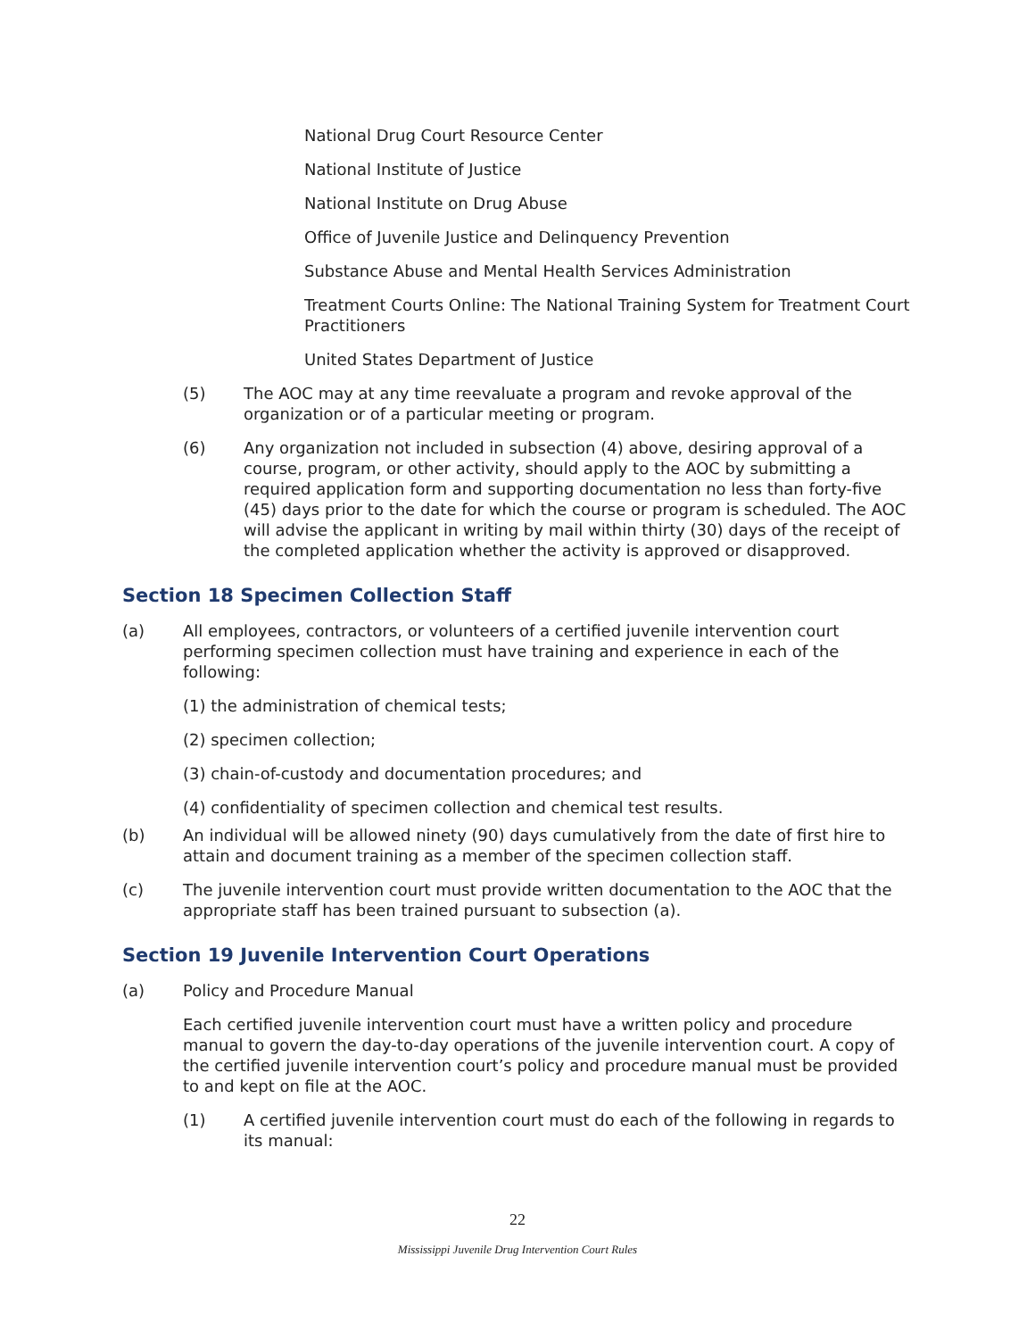National Drug Court Resource Center
National Institute of Justice
National Institute on Drug Abuse
Office of Juvenile Justice and Delinquency Prevention
Substance Abuse and Mental Health Services Administration
Treatment Courts Online: The National Training System for Treatment Court Practitioners
United States Department of Justice
(5) The AOC may at any time reevaluate a program and revoke approval of the organization or of a particular meeting or program.
(6) Any organization not included in subsection (4) above, desiring approval of a course, program, or other activity, should apply to the AOC by submitting a required application form and supporting documentation no less than forty-five (45) days prior to the date for which the course or program is scheduled. The AOC will advise the applicant in writing by mail within thirty (30) days of the receipt of the completed application whether the activity is approved or disapproved.
Section 18 Specimen Collection Staff
(a) All employees, contractors, or volunteers of a certified juvenile intervention court performing specimen collection must have training and experience in each of the following:
(1) the administration of chemical tests;
(2) specimen collection;
(3) chain-of-custody and documentation procedures; and
(4) confidentiality of specimen collection and chemical test results.
(b) An individual will be allowed ninety (90) days cumulatively from the date of first hire to attain and document training as a member of the specimen collection staff.
(c) The juvenile intervention court must provide written documentation to the AOC that the appropriate staff has been trained pursuant to subsection (a).
Section 19 Juvenile Intervention Court Operations
(a) Policy and Procedure Manual
Each certified juvenile intervention court must have a written policy and procedure manual to govern the day-to-day operations of the juvenile intervention court. A copy of the certified juvenile intervention court’s policy and procedure manual must be provided to and kept on file at the AOC.
(1) A certified juvenile intervention court must do each of the following in regards to its manual:
22
Mississippi Juvenile Drug Intervention Court Rules